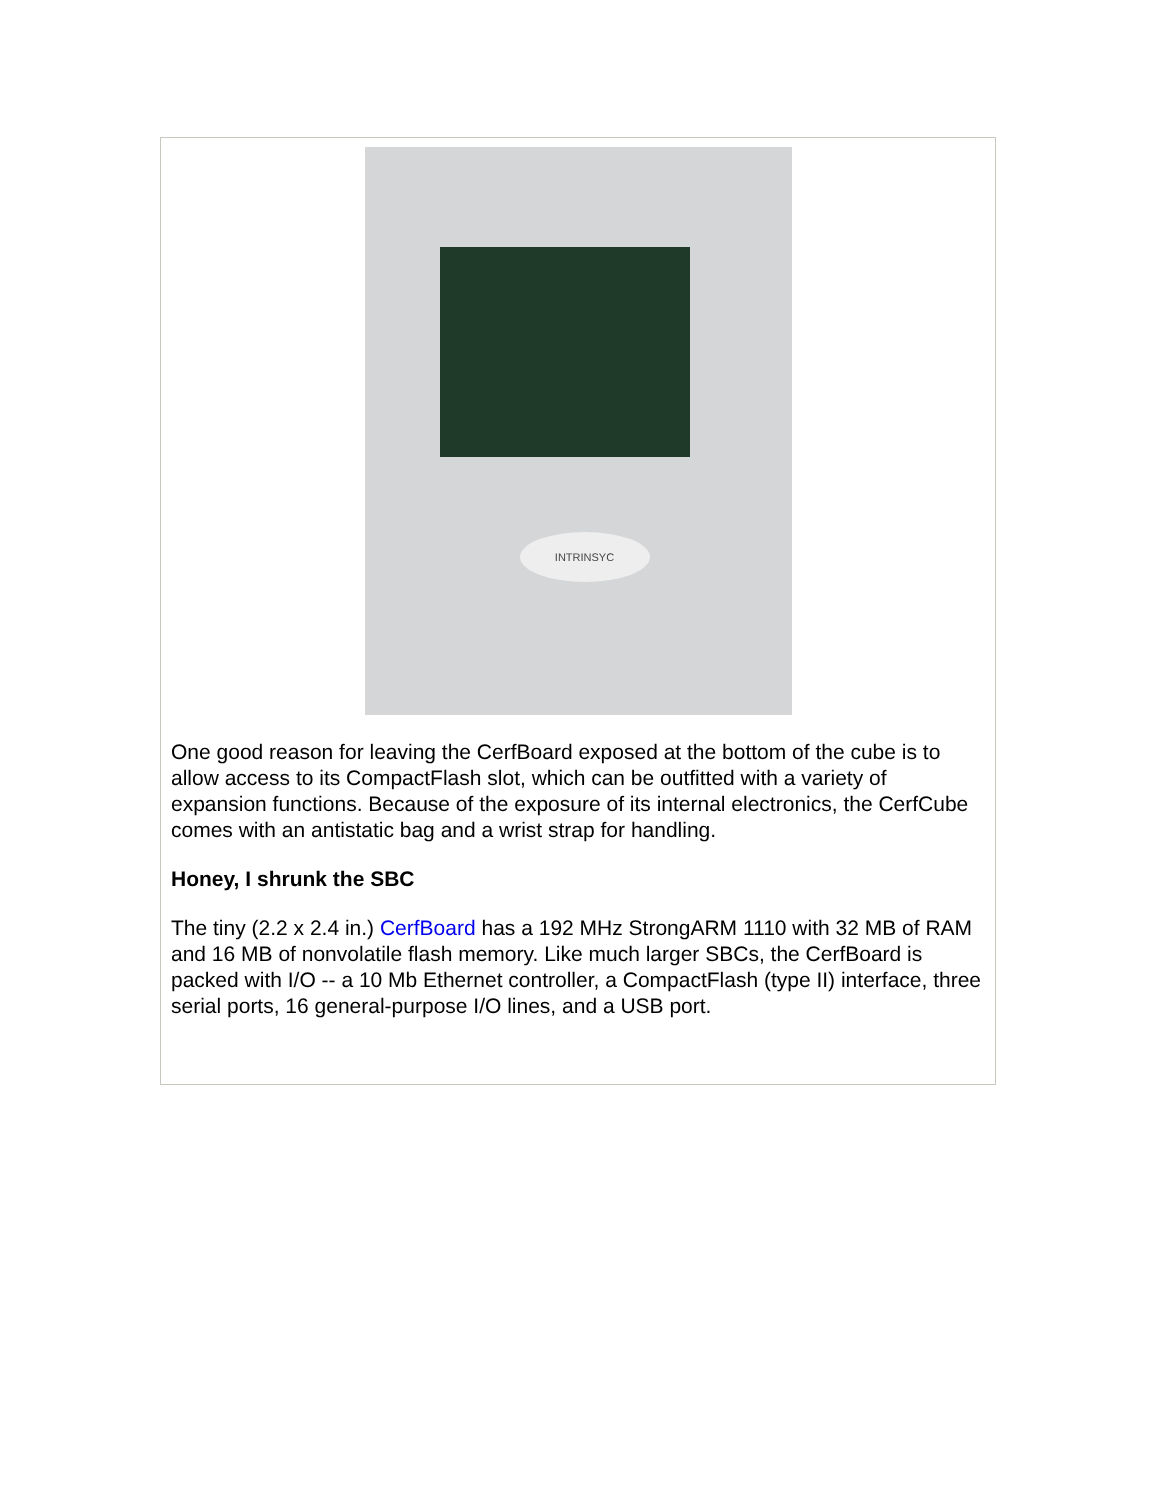INTRINSYC
One good reason for leaving the CerfBoard exposed at the bottom of the cube is to allow access to its CompactFlash slot, which can be outfitted with a variety of expansion functions. Because of the exposure of its internal electronics, the CerfCube comes with an antistatic bag and a wrist strap for handling.
Honey, I shrunk the SBC
The tiny (2.2 x 2.4 in.) CerfBoard has a 192 MHz StrongARM 1110 with 32 MB of RAM and 16 MB of nonvolatile flash memory. Like much larger SBCs, the CerfBoard is packed with I/O -- a 10 Mb Ethernet controller, a CompactFlash (type II) interface, three serial ports, 16 general-purpose I/O lines, and a USB port.